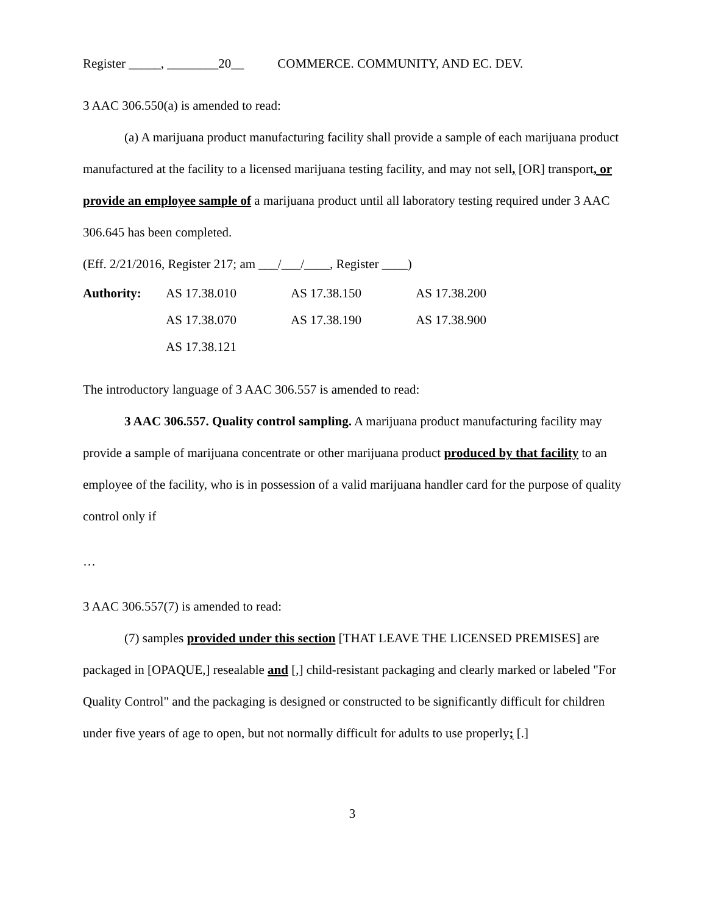Register _____, ________20__ COMMERCE. COMMUNITY, AND EC. DEV.
3 AAC 306.550(a) is amended to read:
(a) A marijuana product manufacturing facility shall provide a sample of each marijuana product manufactured at the facility to a licensed marijuana testing facility, and may not sell, [OR] transport, or provide an employee sample of a marijuana product until all laboratory testing required under 3 AAC 306.645 has been completed.
(Eff. 2/21/2016, Register 217; am ___/___/____, Register ____)
Authority: AS 17.38.010 AS 17.38.150 AS 17.38.200 AS 17.38.070 AS 17.38.190 AS 17.38.900 AS 17.38.121
The introductory language of 3 AAC 306.557 is amended to read:
3 AAC 306.557. Quality control sampling. A marijuana product manufacturing facility may provide a sample of marijuana concentrate or other marijuana product produced by that facility to an employee of the facility, who is in possession of a valid marijuana handler card for the purpose of quality control only if
…
3 AAC 306.557(7) is amended to read:
(7) samples provided under this section [THAT LEAVE THE LICENSED PREMISES] are packaged in [OPAQUE,] resealable and [,] child-resistant packaging and clearly marked or labeled "For Quality Control" and the packaging is designed or constructed to be significantly difficult for children under five years of age to open, but not normally difficult for adults to use properly; [.]
3